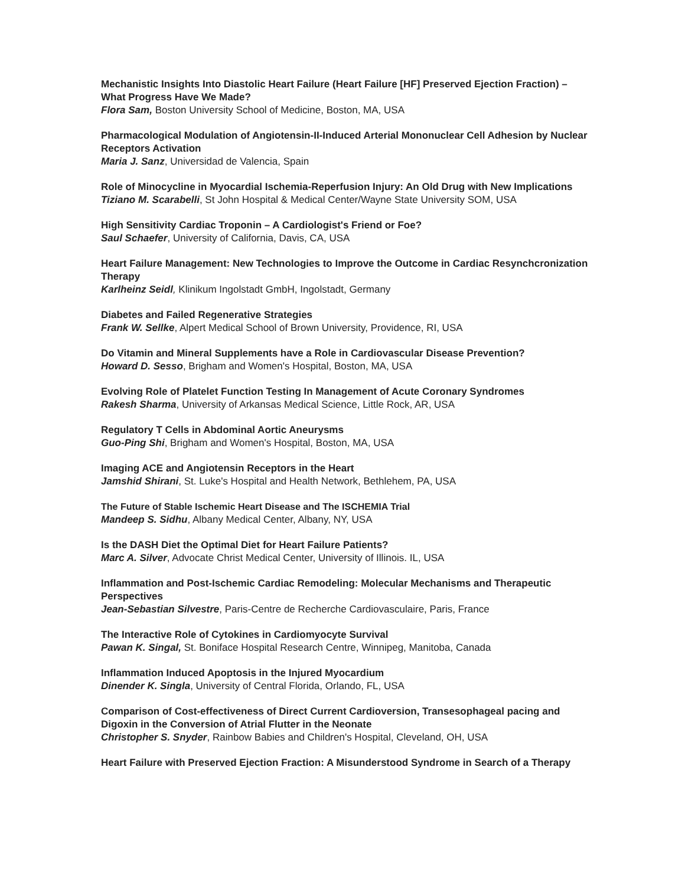Mechanistic Insights Into Diastolic Heart Failure (Heart Failure [HF] Preserved Ejection Fraction) – What Progress Have We Made?
Flora Sam, Boston University School of Medicine, Boston, MA, USA
Pharmacological Modulation of Angiotensin-II-Induced Arterial Mononuclear Cell Adhesion by Nuclear Receptors Activation
Maria J. Sanz, Universidad de Valencia, Spain
Role of Minocycline in Myocardial Ischemia-Reperfusion Injury: An Old Drug with New Implications
Tiziano M. Scarabelli, St John Hospital & Medical Center/Wayne State University SOM, USA
High Sensitivity Cardiac Troponin – A Cardiologist's Friend or Foe?
Saul Schaefer, University of California, Davis, CA, USA
Heart Failure Management: New Technologies to Improve the Outcome in Cardiac Resynchcronization Therapy
Karlheinz Seidl, Klinikum Ingolstadt GmbH, Ingolstadt, Germany
Diabetes and Failed Regenerative Strategies
Frank W. Sellke, Alpert Medical School of Brown University, Providence, RI, USA
Do Vitamin and Mineral Supplements have a Role in Cardiovascular Disease Prevention?
Howard D. Sesso, Brigham and Women's Hospital, Boston, MA, USA
Evolving Role of Platelet Function Testing In Management of Acute Coronary Syndromes
Rakesh Sharma, University of Arkansas Medical Science, Little Rock, AR, USA
Regulatory T Cells in Abdominal Aortic Aneurysms
Guo-Ping Shi, Brigham and Women's Hospital, Boston, MA, USA
Imaging ACE and Angiotensin Receptors in the Heart
Jamshid Shirani, St. Luke's Hospital and Health Network, Bethlehem, PA, USA
The Future of Stable Ischemic Heart Disease and The ISCHEMIA Trial
Mandeep S. Sidhu, Albany Medical Center, Albany, NY, USA
Is the DASH Diet the Optimal Diet for Heart Failure Patients?
Marc A. Silver, Advocate Christ Medical Center, University of Illinois. IL, USA
Inflammation and Post-Ischemic Cardiac Remodeling: Molecular Mechanisms and Therapeutic Perspectives
Jean-Sebastian Silvestre, Paris-Centre de Recherche Cardiovasculaire, Paris, France
The Interactive Role of Cytokines in Cardiomyocyte Survival
Pawan K. Singal, St. Boniface Hospital Research Centre, Winnipeg, Manitoba, Canada
Inflammation Induced Apoptosis in the Injured Myocardium
Dinender K. Singla, University of Central Florida, Orlando, FL, USA
Comparison of Cost-effectiveness of Direct Current Cardioversion, Transesophageal pacing and Digoxin in the Conversion of Atrial Flutter in the Neonate
Christopher S. Snyder, Rainbow Babies and Children's Hospital, Cleveland, OH, USA
Heart Failure with Preserved Ejection Fraction: A Misunderstood Syndrome in Search of a Therapy